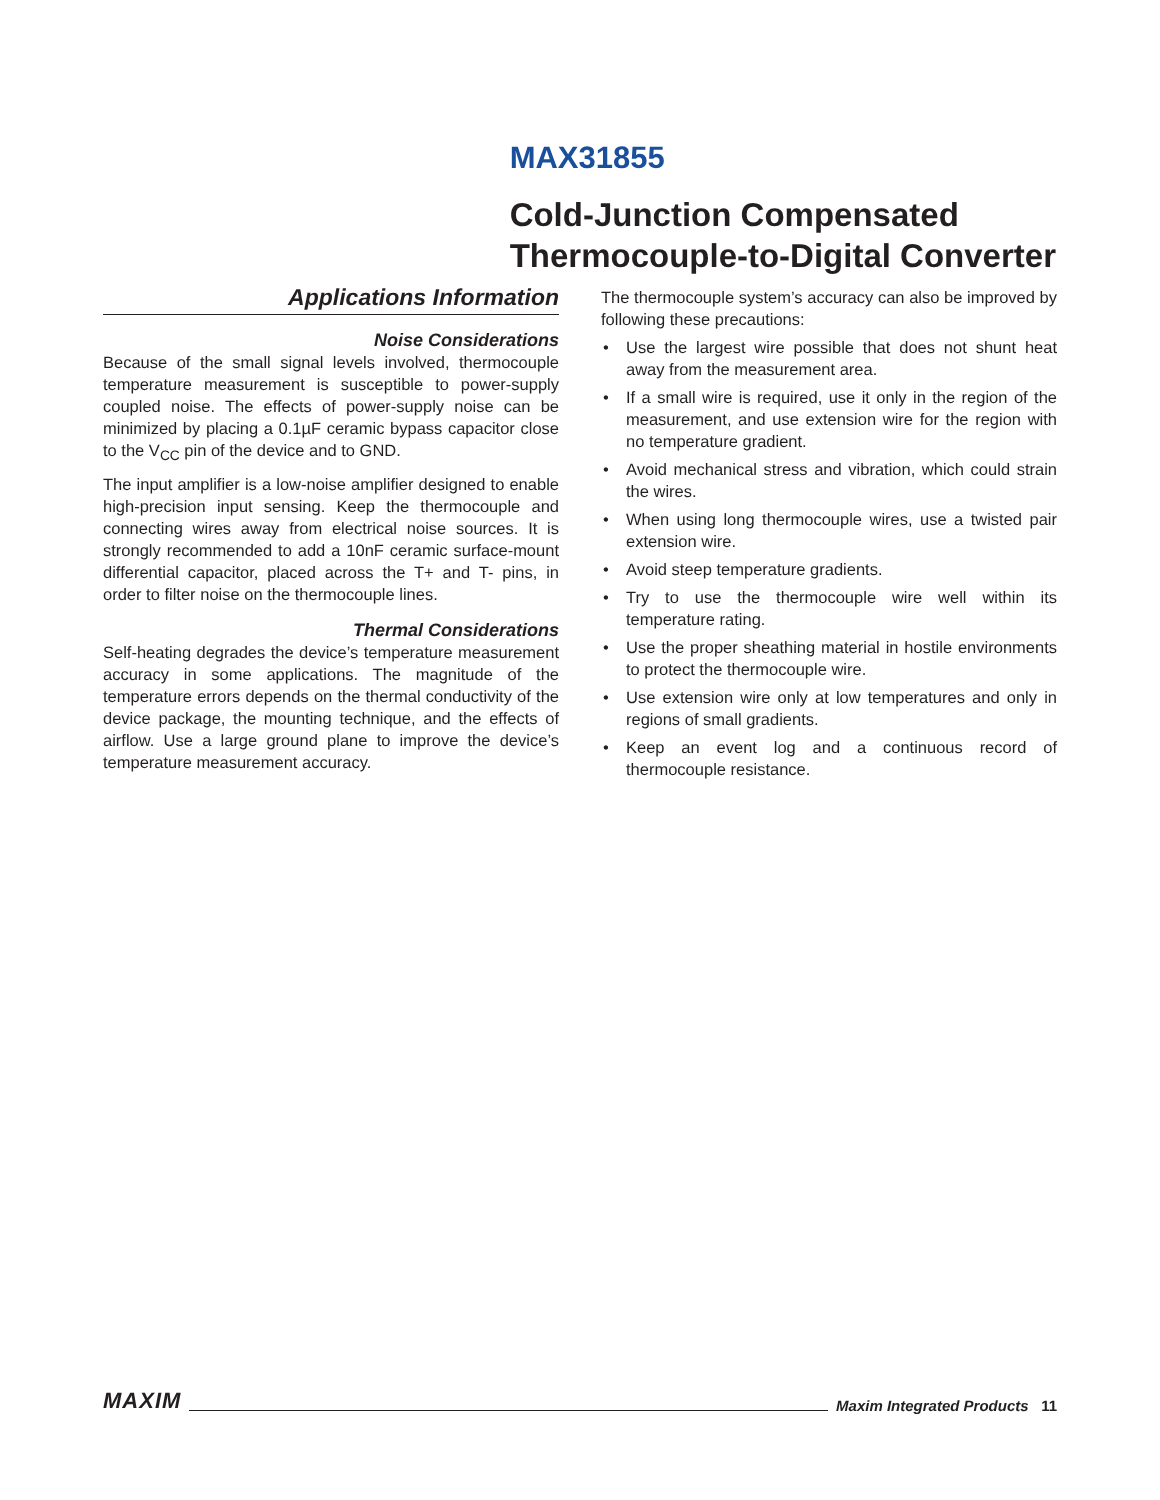MAX31855
Cold-Junction Compensated
Thermocouple-to-Digital Converter
Applications Information
Noise Considerations
Because of the small signal levels involved, thermocouple temperature measurement is susceptible to power-supply coupled noise. The effects of power-supply noise can be minimized by placing a 0.1µF ceramic bypass capacitor close to the V<sub>CC</sub> pin of the device and to GND.
The input amplifier is a low-noise amplifier designed to enable high-precision input sensing. Keep the thermocouple and connecting wires away from electrical noise sources. It is strongly recommended to add a 10nF ceramic surface-mount differential capacitor, placed across the T+ and T- pins, in order to filter noise on the thermocouple lines.
Thermal Considerations
Self-heating degrades the device’s temperature measurement accuracy in some applications. The magnitude of the temperature errors depends on the thermal conductivity of the device package, the mounting technique, and the effects of airflow. Use a large ground plane to improve the device’s temperature measurement accuracy.
The thermocouple system’s accuracy can also be improved by following these precautions:
• Use the largest wire possible that does not shunt heat away from the measurement area.
• If a small wire is required, use it only in the region of the measurement, and use extension wire for the region with no temperature gradient.
• Avoid mechanical stress and vibration, which could strain the wires.
• When using long thermocouple wires, use a twisted pair extension wire.
• Avoid steep temperature gradients.
• Try to use the thermocouple wire well within its temperature rating.
• Use the proper sheathing material in hostile environments to protect the thermocouple wire.
• Use extension wire only at low temperatures and only in regions of small gradients.
• Keep an event log and a continuous record of thermocouple resistance.
MAXIM Maxim Integrated Products 11